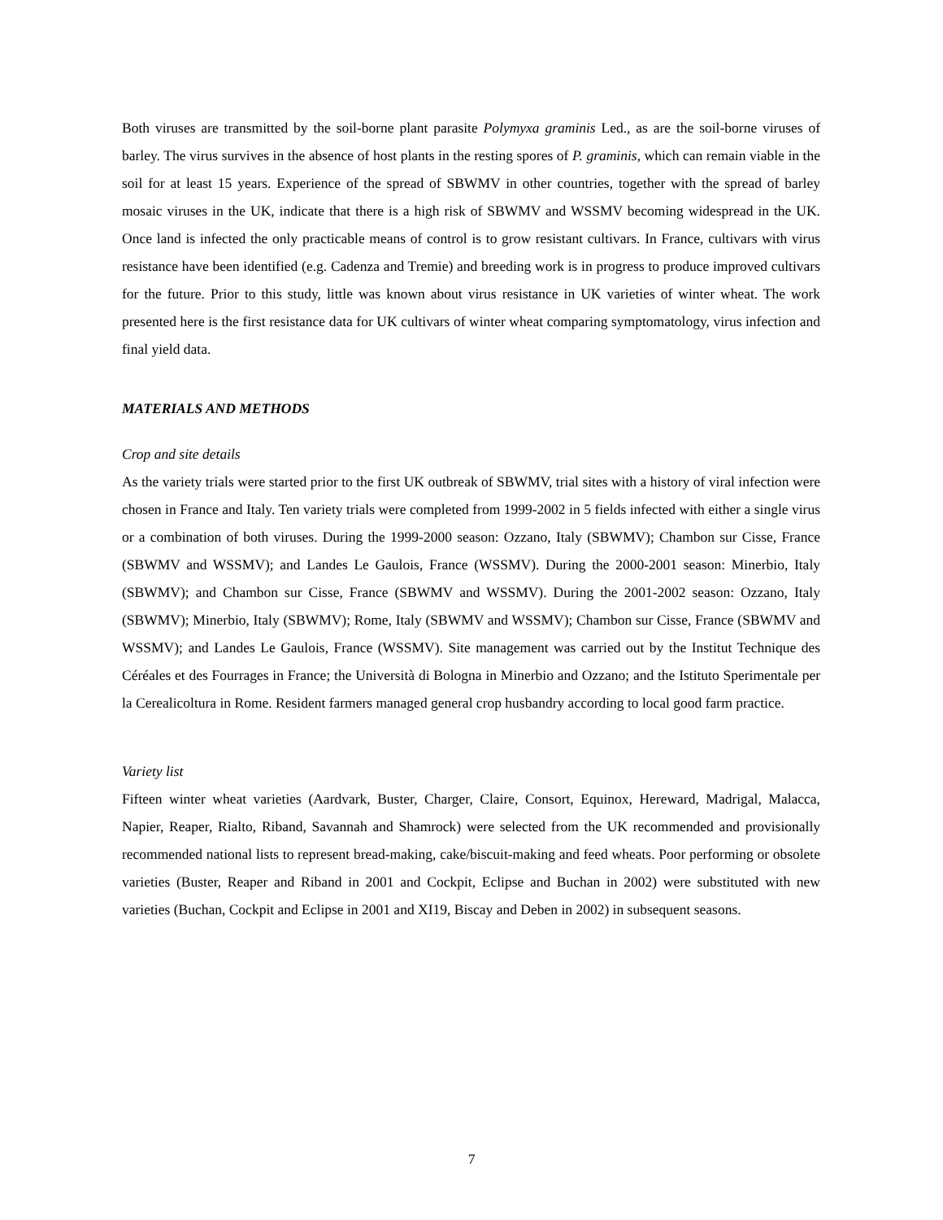Both viruses are transmitted by the soil-borne plant parasite Polymyxa graminis Led., as are the soil-borne viruses of barley. The virus survives in the absence of host plants in the resting spores of P. graminis, which can remain viable in the soil for at least 15 years. Experience of the spread of SBWMV in other countries, together with the spread of barley mosaic viruses in the UK, indicate that there is a high risk of SBWMV and WSSMV becoming widespread in the UK. Once land is infected the only practicable means of control is to grow resistant cultivars. In France, cultivars with virus resistance have been identified (e.g. Cadenza and Tremie) and breeding work is in progress to produce improved cultivars for the future. Prior to this study, little was known about virus resistance in UK varieties of winter wheat. The work presented here is the first resistance data for UK cultivars of winter wheat comparing symptomatology, virus infection and final yield data.
MATERIALS AND METHODS
Crop and site details
As the variety trials were started prior to the first UK outbreak of SBWMV, trial sites with a history of viral infection were chosen in France and Italy. Ten variety trials were completed from 1999-2002 in 5 fields infected with either a single virus or a combination of both viruses. During the 1999-2000 season: Ozzano, Italy (SBWMV); Chambon sur Cisse, France (SBWMV and WSSMV); and Landes Le Gaulois, France (WSSMV). During the 2000-2001 season: Minerbio, Italy (SBWMV); and Chambon sur Cisse, France (SBWMV and WSSMV). During the 2001-2002 season: Ozzano, Italy (SBWMV); Minerbio, Italy (SBWMV); Rome, Italy (SBWMV and WSSMV); Chambon sur Cisse, France (SBWMV and WSSMV); and Landes Le Gaulois, France (WSSMV). Site management was carried out by the Institut Technique des Céréales et des Fourrages in France; the Università di Bologna in Minerbio and Ozzano; and the Istituto Sperimentale per la Cerealicoltura in Rome. Resident farmers managed general crop husbandry according to local good farm practice.
Variety list
Fifteen winter wheat varieties (Aardvark, Buster, Charger, Claire, Consort, Equinox, Hereward, Madrigal, Malacca, Napier, Reaper, Rialto, Riband, Savannah and Shamrock) were selected from the UK recommended and provisionally recommended national lists to represent bread-making, cake/biscuit-making and feed wheats. Poor performing or obsolete varieties (Buster, Reaper and Riband in 2001 and Cockpit, Eclipse and Buchan in 2002) were substituted with new varieties (Buchan, Cockpit and Eclipse in 2001 and XI19, Biscay and Deben in 2002) in subsequent seasons.
7